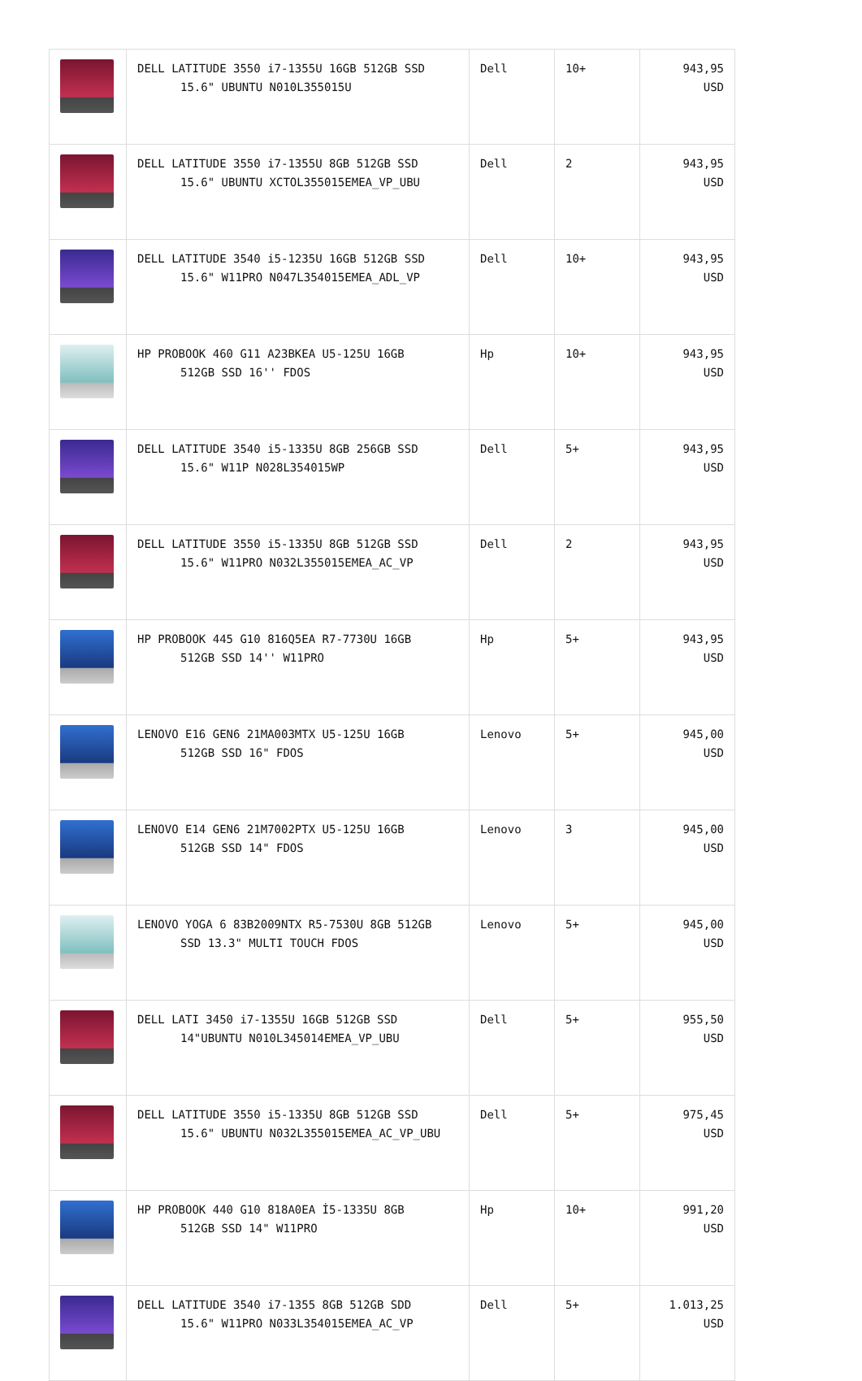| | DELL LATITUDE 3550 i7-1355U 16GB 512GB SSD 15.6" UBUNTU N010L355015U | Dell | 10+ | 943,95 USD |
| | DELL LATITUDE 3550 i7-1355U 8GB 512GB SSD 15.6" UBUNTU XCTOL355015EMEA_VP_UBU | Dell | 2 | 943,95 USD |
| | DELL LATITUDE 3540 i5-1235U 16GB 512GB SSD 15.6" W11PRO N047L354015EMEA_ADL_VP | Dell | 10+ | 943,95 USD |
| | HP PROBOOK 460 G11 A23BKEA U5-125U 16GB 512GB SSD 16'' FDOS | Hp | 10+ | 943,95 USD |
| | DELL LATITUDE 3540 i5-1335U 8GB 256GB SSD 15.6" W11P N028L354015WP | Dell | 5+ | 943,95 USD |
| | DELL LATITUDE 3550 i5-1335U 8GB 512GB SSD 15.6" W11PRO N032L355015EMEA_AC_VP | Dell | 2 | 943,95 USD |
| | HP PROBOOK 445 G10 816Q5EA R7-7730U 16GB 512GB SSD 14'' W11PRO | Hp | 5+ | 943,95 USD |
| | LENOVO E16 GEN6 21MA003MTX U5-125U 16GB 512GB SSD 16" FDOS | Lenovo | 5+ | 945,00 USD |
| | LENOVO E14 GEN6 21M7002PTX U5-125U 16GB 512GB SSD 14" FDOS | Lenovo | 3 | 945,00 USD |
| | LENOVO YOGA 6 83B2009NTX R5-7530U 8GB 512GB SSD 13.3" MULTI TOUCH FDOS | Lenovo | 5+ | 945,00 USD |
| | DELL LATI 3450 i7-1355U 16GB 512GB SSD 14"UBUNTU N010L345014EMEA_VP_UBU | Dell | 5+ | 955,50 USD |
| | DELL LATITUDE 3550 i5-1335U 8GB 512GB SSD 15.6" UBUNTU N032L355015EMEA_AC_VP_UBU | Dell | 5+ | 975,45 USD |
| | HP PROBOOK 440 G10 818A0EA İ5-1335U 8GB 512GB SSD 14" W11PRO | Hp | 10+ | 991,20 USD |
| | DELL LATITUDE 3540 i7-1355 8GB 512GB SDD 15.6" W11PRO N033L354015EMEA_AC_VP | Dell | 5+ | 1.013,25 USD |